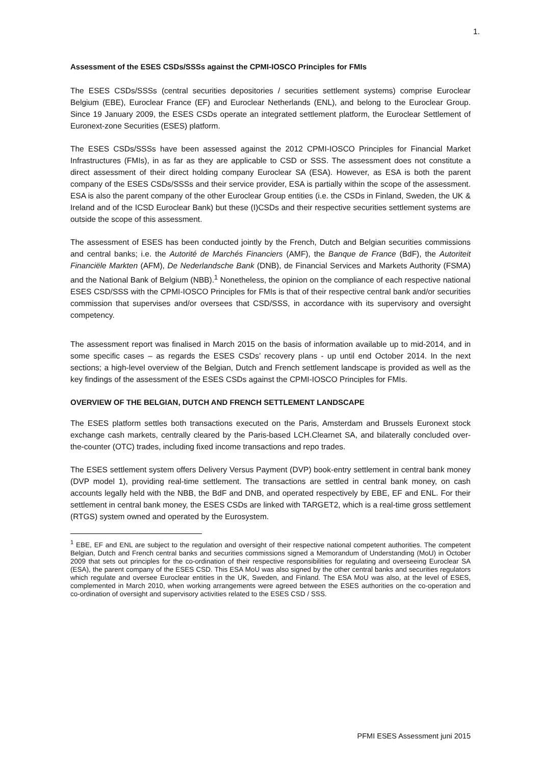1.
Assessment of the ESES CSDs/SSSs against the CPMI-IOSCO Principles for FMIs
The ESES CSDs/SSSs (central securities depositories / securities settlement systems) comprise Euroclear Belgium (EBE), Euroclear France (EF) and Euroclear Netherlands (ENL), and belong to the Euroclear Group. Since 19 January 2009, the ESES CSDs operate an integrated settlement platform, the Euroclear Settlement of Euronext-zone Securities (ESES) platform.
The ESES CSDs/SSSs have been assessed against the 2012 CPMI-IOSCO Principles for Financial Market Infrastructures (FMIs), in as far as they are applicable to CSD or SSS. The assessment does not constitute a direct assessment of their direct holding company Euroclear SA (ESA). However, as ESA is both the parent company of the ESES CSDs/SSSs and their service provider, ESA is partially within the scope of the assessment. ESA is also the parent company of the other Euroclear Group entities (i.e. the CSDs in Finland, Sweden, the UK & Ireland and of the ICSD Euroclear Bank) but these (I)CSDs and their respective securities settlement systems are outside the scope of this assessment.
The assessment of ESES has been conducted jointly by the French, Dutch and Belgian securities commissions and central banks; i.e. the Autorité de Marchés Financiers (AMF), the Banque de France (BdF), the Autoriteit Financiële Markten (AFM), De Nederlandsche Bank (DNB), de Financial Services and Markets Authority (FSMA) and the National Bank of Belgium (NBB).<sup>1</sup> Nonetheless, the opinion on the compliance of each respective national ESES CSD/SSS with the CPMI-IOSCO Principles for FMIs is that of their respective central bank and/or securities commission that supervises and/or oversees that CSD/SSS, in accordance with its supervisory and oversight competency.
The assessment report was finalised in March 2015 on the basis of information available up to mid-2014, and in some specific cases – as regards the ESES CSDs’ recovery plans - up until end October 2014. In the next sections; a high-level overview of the Belgian, Dutch and French settlement landscape is provided as well as the key findings of the assessment of the ESES CSDs against the CPMI-IOSCO Principles for FMIs.
OVERVIEW OF THE BELGIAN, DUTCH AND FRENCH SETTLEMENT LANDSCAPE
The ESES platform settles both transactions executed on the Paris, Amsterdam and Brussels Euronext stock exchange cash markets, centrally cleared by the Paris-based LCH.Clearnet SA, and bilaterally concluded over-the-counter (OTC) trades, including fixed income transactions and repo trades.
The ESES settlement system offers Delivery Versus Payment (DVP) book-entry settlement in central bank money (DVP model 1), providing real-time settlement. The transactions are settled in central bank money, on cash accounts legally held with the NBB, the BdF and DNB, and operated respectively by EBE, EF and ENL. For their settlement in central bank money, the ESES CSDs are linked with TARGET2, which is a real-time gross settlement (RTGS) system owned and operated by the Eurosystem.
<sup>1</sup> EBE, EF and ENL are subject to the regulation and oversight of their respective national competent authorities. The competent Belgian, Dutch and French central banks and securities commissions signed a Memorandum of Understanding (MoU) in October 2009 that sets out principles for the co-ordination of their respective responsibilities for regulating and overseeing Euroclear SA (ESA), the parent company of the ESES CSD. This ESA MoU was also signed by the other central banks and securities regulators which regulate and oversee Euroclear entities in the UK, Sweden, and Finland. The ESA MoU was also, at the level of ESES, complemented in March 2010, when working arrangements were agreed between the ESES authorities on the co-operation and co-ordination of oversight and supervisory activities related to the ESES CSD / SSS.
PFMI ESES Assessment juni 2015